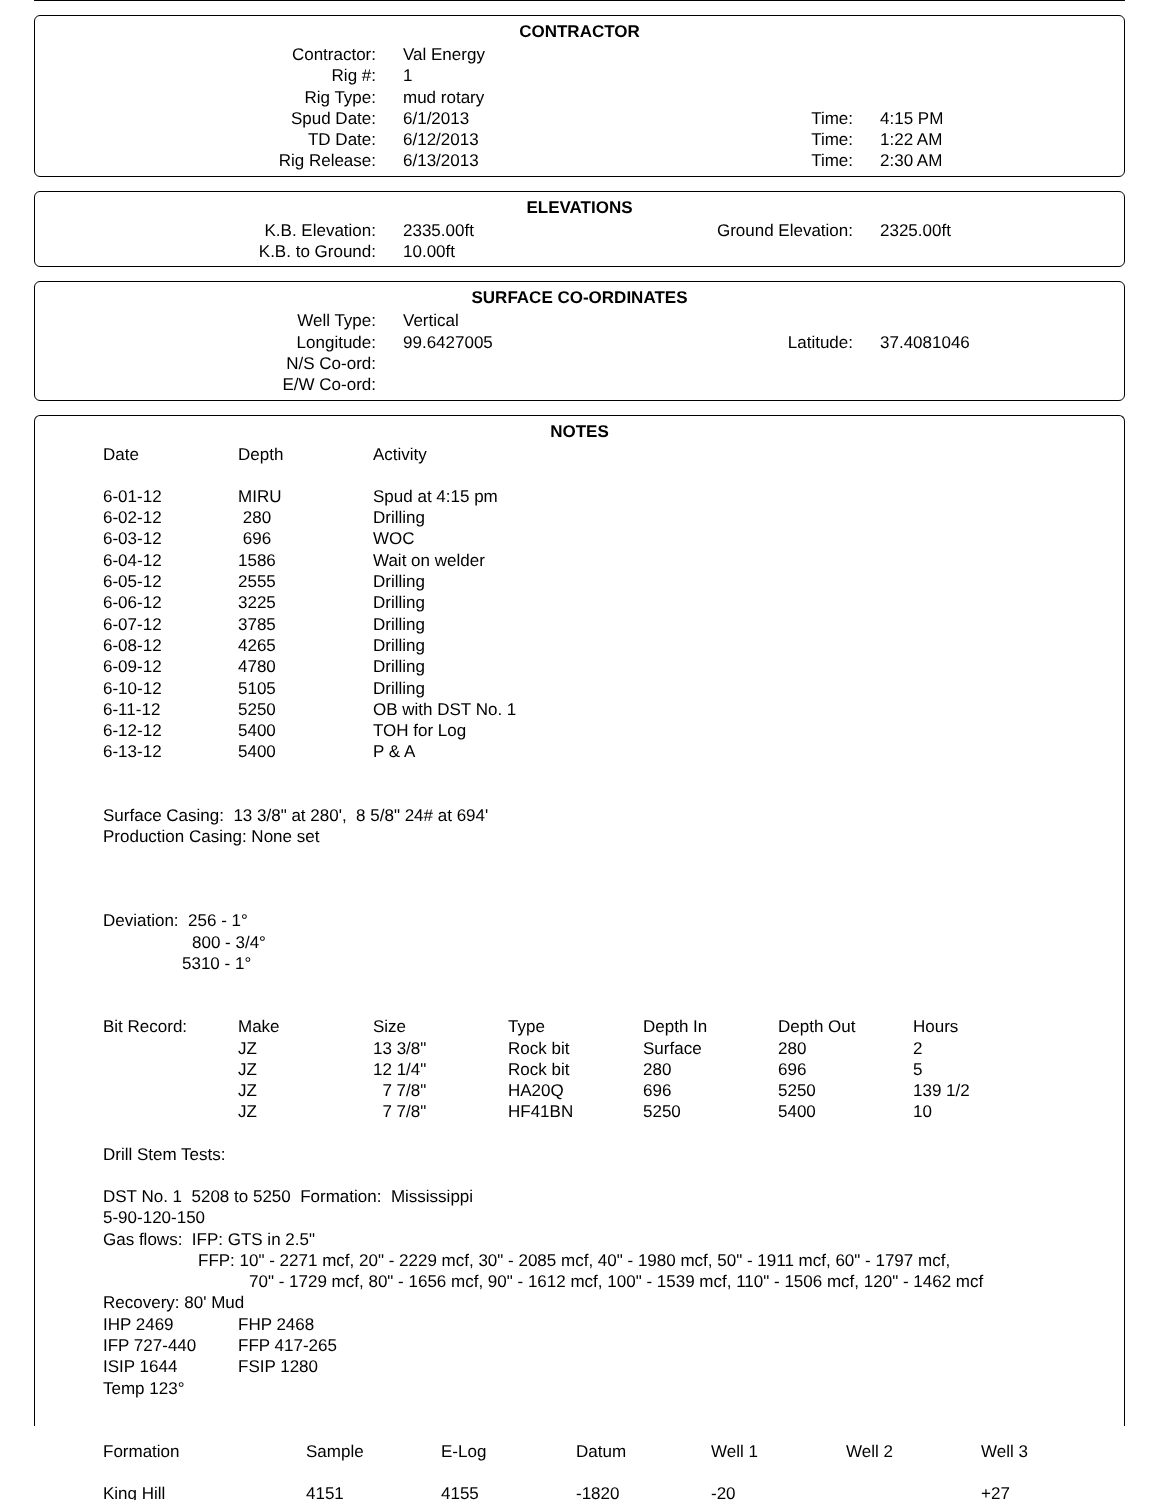CONTRACTOR
| Contractor: | Val Energy | | |
| Rig #: | 1 | | |
| Rig Type: | mud rotary | | |
| Spud Date: | 6/1/2013 | Time: | 4:15 PM |
| TD Date: | 6/12/2013 | Time: | 1:22 AM |
| Rig Release: | 6/13/2013 | Time: | 2:30 AM |
ELEVATIONS
| K.B. Elevation: | 2335.00ft | Ground Elevation: | 2325.00ft |
| K.B. to Ground: | 10.00ft | | |
SURFACE CO-ORDINATES
| Well Type: | Vertical | | |
| Longitude: | 99.6427005 | Latitude: | 37.4081046 |
| N/S Co-ord: | | | |
| E/W Co-ord: | | | |
NOTES
| Date | Depth | Activity |
| 6-01-12 | MIRU | Spud at 4:15 pm |
| 6-02-12 | 280 | Drilling |
| 6-03-12 | 696 | WOC |
| 6-04-12 | 1586 | Wait on welder |
| 6-05-12 | 2555 | Drilling |
| 6-06-12 | 3225 | Drilling |
| 6-07-12 | 3785 | Drilling |
| 6-08-12 | 4265 | Drilling |
| 6-09-12 | 4780 | Drilling |
| 6-10-12 | 5105 | Drilling |
| 6-11-12 | 5250 | OB with DST No. 1 |
| 6-12-12 | 5400 | TOH for Log |
| 6-13-12 | 5400 | P & A |
Surface Casing: 13 3/8" at 280', 8 5/8" 24# at 694'
Production Casing: None set
Deviation: 256 - 1°
800 - 3/4°
5310 - 1°
| Bit Record: | Make | Size | Type | Depth In | Depth Out | Hours |
| | JZ | 13 3/8" | Rock bit | Surface | 280 | 2 |
| | JZ | 12 1/4" | Rock bit | 280 | 696 | 5 |
| | JZ | 7 7/8" | HA20Q | 696 | 5250 | 139 1/2 |
| | JZ | 7 7/8" | HF41BN | 5250 | 5400 | 10 |
Drill Stem Tests:
DST No. 1 5208 to 5250 Formation: Mississippi
5-90-120-150
Gas flows: IFP: GTS in 2.5"
FFP: 10" - 2271 mcf, 20" - 2229 mcf, 30" - 2085 mcf, 40" - 1980 mcf, 50" - 1911 mcf, 60" - 1797 mcf,
70" - 1729 mcf, 80" - 1656 mcf, 90" - 1612 mcf, 100" - 1539 mcf, 110" - 1506 mcf, 120" - 1462 mcf
Recovery: 80' Mud
| IHP 2469 | FHP 2468 |
| IFP 727-440 | FFP 417-265 |
| ISIP 1644 | FSIP 1280 |
Temp 123°
| Formation | Sample | E-Log | Datum | Well 1 | Well 2 | Well 3 |
| King Hill | 4151 | 4155 | -1820 | -20 | | +27 |